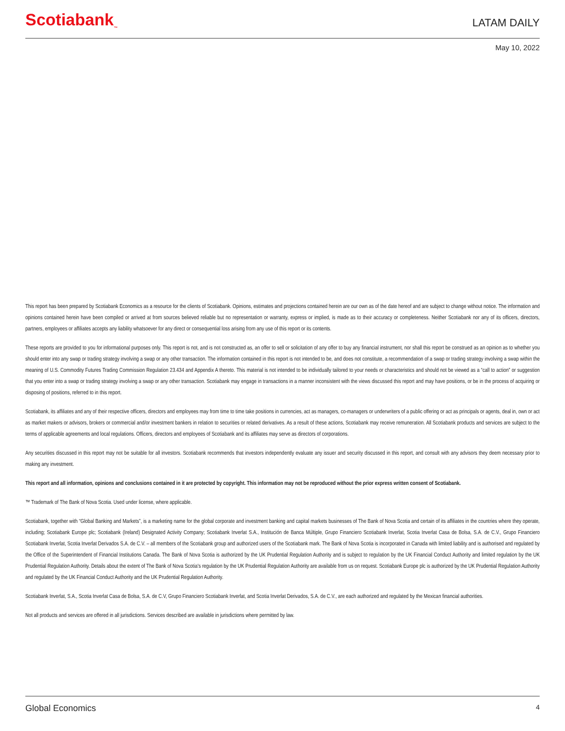Scotiabank<sub>™</sub>
LATAM DAILY
May 10, 2022
This report has been prepared by Scotiabank Economics as a resource for the clients of Scotiabank. Opinions, estimates and projections contained herein are our own as of the date hereof and are subject to change without notice. The information and opinions contained herein have been compiled or arrived at from sources believed reliable but no representation or warranty, express or implied, is made as to their accuracy or completeness. Neither Scotiabank nor any of its officers, directors, partners, employees or affiliates accepts any liability whatsoever for any direct or consequential loss arising from any use of this report or its contents.
These reports are provided to you for informational purposes only. This report is not, and is not constructed as, an offer to sell or solicitation of any offer to buy any financial instrument, nor shall this report be construed as an opinion as to whether you should enter into any swap or trading strategy involving a swap or any other transaction. The information contained in this report is not intended to be, and does not constitute, a recommendation of a swap or trading strategy involving a swap within the meaning of U.S. Commodity Futures Trading Commission Regulation 23.434 and Appendix A thereto. This material is not intended to be individually tailored to your needs or characteristics and should not be viewed as a “call to action” or suggestion that you enter into a swap or trading strategy involving a swap or any other transaction. Scotiabank may engage in transactions in a manner inconsistent with the views discussed this report and may have positions, or be in the process of acquiring or disposing of positions, referred to in this report.
Scotiabank, its affiliates and any of their respective officers, directors and employees may from time to time take positions in currencies, act as managers, co-managers or underwriters of a public offering or act as principals or agents, deal in, own or act as market makers or advisors, brokers or commercial and/or investment bankers in relation to securities or related derivatives. As a result of these actions, Scotiabank may receive remuneration. All Scotiabank products and services are subject to the terms of applicable agreements and local regulations. Officers, directors and employees of Scotiabank and its affiliates may serve as directors of corporations.
Any securities discussed in this report may not be suitable for all investors. Scotiabank recommends that investors independently evaluate any issuer and security discussed in this report, and consult with any advisors they deem necessary prior to making any investment.
This report and all information, opinions and conclusions contained in it are protected by copyright. This information may not be reproduced without the prior express written consent of Scotiabank.
™ Trademark of The Bank of Nova Scotia. Used under license, where applicable.
Scotiabank, together with “Global Banking and Markets”, is a marketing name for the global corporate and investment banking and capital markets businesses of The Bank of Nova Scotia and certain of its affiliates in the countries where they operate, including; Scotiabank Europe plc; Scotiabank (Ireland) Designated Activity Company; Scotiabank Inverlat S.A., Institución de Banca Múltiple, Grupo Financiero Scotiabank Inverlat, Scotia Inverlat Casa de Bolsa, S.A. de C.V., Grupo Financiero Scotiabank Inverlat, Scotia Inverlat Derivados S.A. de C.V. – all members of the Scotiabank group and authorized users of the Scotiabank mark. The Bank of Nova Scotia is incorporated in Canada with limited liability and is authorised and regulated by the Office of the Superintendent of Financial Institutions Canada. The Bank of Nova Scotia is authorized by the UK Prudential Regulation Authority and is subject to regulation by the UK Financial Conduct Authority and limited regulation by the UK Prudential Regulation Authority. Details about the extent of The Bank of Nova Scotia's regulation by the UK Prudential Regulation Authority are available from us on request. Scotiabank Europe plc is authorized by the UK Prudential Regulation Authority and regulated by the UK Financial Conduct Authority and the UK Prudential Regulation Authority.
Scotiabank Inverlat, S.A., Scotia Inverlat Casa de Bolsa, S.A. de C.V, Grupo Financiero Scotiabank Inverlat, and Scotia Inverlat Derivados, S.A. de C.V., are each authorized and regulated by the Mexican financial authorities.
Not all products and services are offered in all jurisdictions. Services described are available in jurisdictions where permitted by law.
Global Economics 4